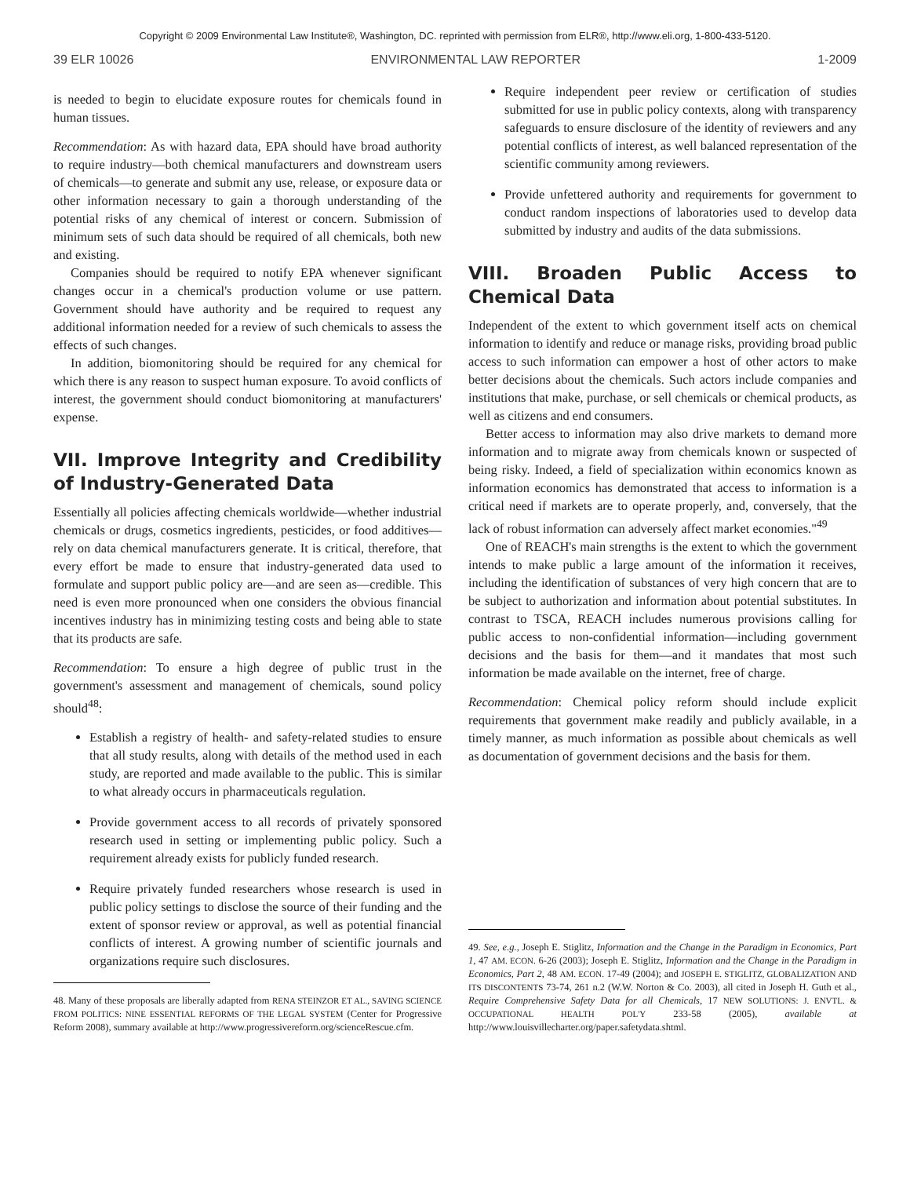Copyright © 2009 Environmental Law Institute®, Washington, DC. reprinted with permission from ELR®, http://www.eli.org, 1-800-433-5120.
39 ELR 10026 ENVIRONMENTAL LAW REPORTER 1-2009
is needed to begin to elucidate exposure routes for chemicals found in human tissues.
Recommendation: As with hazard data, EPA should have broad authority to require industry—both chemical manufacturers and downstream users of chemicals—to generate and submit any use, release, or exposure data or other information necessary to gain a thorough understanding of the potential risks of any chemical of interest or concern. Submission of minimum sets of such data should be required of all chemicals, both new and existing.
Companies should be required to notify EPA whenever significant changes occur in a chemical's production volume or use pattern. Government should have authority and be required to request any additional information needed for a review of such chemicals to assess the effects of such changes.
In addition, biomonitoring should be required for any chemical for which there is any reason to suspect human exposure. To avoid conflicts of interest, the government should conduct biomonitoring at manufacturers' expense.
VII. Improve Integrity and Credibility of Industry-Generated Data
Essentially all policies affecting chemicals worldwide—whether industrial chemicals or drugs, cosmetics ingredients, pesticides, or food additives—rely on data chemical manufacturers generate. It is critical, therefore, that every effort be made to ensure that industry-generated data used to formulate and support public policy are—and are seen as—credible. This need is even more pronounced when one considers the obvious financial incentives industry has in minimizing testing costs and being able to state that its products are safe.
Recommendation: To ensure a high degree of public trust in the government's assessment and management of chemicals, sound policy should<sup>48</sup>:
Establish a registry of health- and safety-related studies to ensure that all study results, along with details of the method used in each study, are reported and made available to the public. This is similar to what already occurs in pharmaceuticals regulation.
Provide government access to all records of privately sponsored research used in setting or implementing public policy. Such a requirement already exists for publicly funded research.
Require privately funded researchers whose research is used in public policy settings to disclose the source of their funding and the extent of sponsor review or approval, as well as potential financial conflicts of interest. A growing number of scientific journals and organizations require such disclosures.
48. Many of these proposals are liberally adapted from RENA STEINZOR ET AL., SAVING SCIENCE FROM POLITICS: NINE ESSENTIAL REFORMS OF THE LEGAL SYSTEM (Center for Progressive Reform 2008), summary available at http://www.progressivereform.org/scienceRescue.cfm.
Require independent peer review or certification of studies submitted for use in public policy contexts, along with transparency safeguards to ensure disclosure of the identity of reviewers and any potential conflicts of interest, as well balanced representation of the scientific community among reviewers.
Provide unfettered authority and requirements for government to conduct random inspections of laboratories used to develop data submitted by industry and audits of the data submissions.
VIII. Broaden Public Access to Chemical Data
Independent of the extent to which government itself acts on chemical information to identify and reduce or manage risks, providing broad public access to such information can empower a host of other actors to make better decisions about the chemicals. Such actors include companies and institutions that make, purchase, or sell chemicals or chemical products, as well as citizens and end consumers.
Better access to information may also drive markets to demand more information and to migrate away from chemicals known or suspected of being risky. Indeed, a field of specialization within economics known as information economics has demonstrated that access to information is a critical need if markets are to operate properly, and, conversely, that the lack of robust information can adversely affect market economies."<sup>49</sup>
One of REACH's main strengths is the extent to which the government intends to make public a large amount of the information it receives, including the identification of substances of very high concern that are to be subject to authorization and information about potential substitutes. In contrast to TSCA, REACH includes numerous provisions calling for public access to non-confidential information—including government decisions and the basis for them—and it mandates that most such information be made available on the internet, free of charge.
Recommendation: Chemical policy reform should include explicit requirements that government make readily and publicly available, in a timely manner, as much information as possible about chemicals as well as documentation of government decisions and the basis for them.
49. See, e.g., Joseph E. Stiglitz, Information and the Change in the Paradigm in Economics, Part 1, 47 AM. ECON. 6-26 (2003); Joseph E. Stiglitz, Information and the Change in the Paradigm in Economics, Part 2, 48 AM. ECON. 17-49 (2004); and JOSEPH E. STIGLITZ, GLOBALIZATION AND ITS DISCONTENTS 73-74, 261 n.2 (W.W. Norton & Co. 2003), all cited in Joseph H. Guth et al., Require Comprehensive Safety Data for all Chemicals, 17 NEW SOLUTIONS: J. ENVTL. & OCCUPATIONAL HEALTH POL'Y 233-58 (2005), available at http://www.louisvillecharter.org/paper.safetydata.shtml.